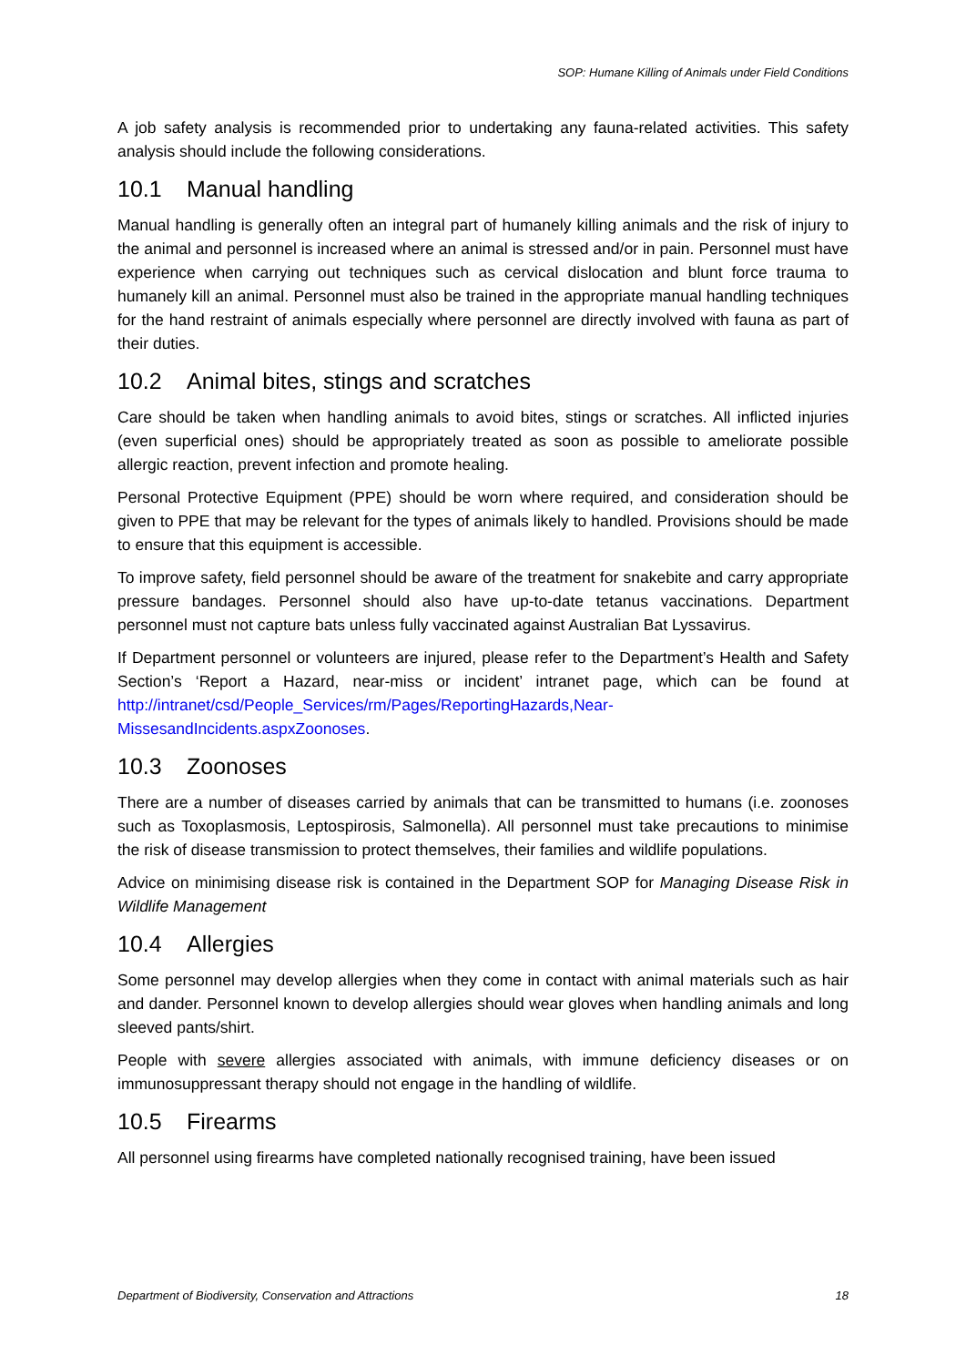SOP: Humane Killing of Animals under Field Conditions
A job safety analysis is recommended prior to undertaking any fauna-related activities. This safety analysis should include the following considerations.
10.1 Manual handling
Manual handling is generally often an integral part of humanely killing animals and the risk of injury to the animal and personnel is increased where an animal is stressed and/or in pain. Personnel must have experience when carrying out techniques such as cervical dislocation and blunt force trauma to humanely kill an animal. Personnel must also be trained in the appropriate manual handling techniques for the hand restraint of animals especially where personnel are directly involved with fauna as part of their duties.
10.2 Animal bites, stings and scratches
Care should be taken when handling animals to avoid bites, stings or scratches. All inflicted injuries (even superficial ones) should be appropriately treated as soon as possible to ameliorate possible allergic reaction, prevent infection and promote healing.
Personal Protective Equipment (PPE) should be worn where required, and consideration should be given to PPE that may be relevant for the types of animals likely to handled. Provisions should be made to ensure that this equipment is accessible.
To improve safety, field personnel should be aware of the treatment for snakebite and carry appropriate pressure bandages. Personnel should also have up-to-date tetanus vaccinations. Department personnel must not capture bats unless fully vaccinated against Australian Bat Lyssavirus.
If Department personnel or volunteers are injured, please refer to the Department’s Health and Safety Section’s ‘Report a Hazard, near-miss or incident’ intranet page, which can be found at http://intranet/csd/People_Services/rm/Pages/ReportingHazards,Near-MissesandIncidents.aspxZoonoses.
10.3 Zoonoses
There are a number of diseases carried by animals that can be transmitted to humans (i.e. zoonoses such as Toxoplasmosis, Leptospirosis, Salmonella). All personnel must take precautions to minimise the risk of disease transmission to protect themselves, their families and wildlife populations.
Advice on minimising disease risk is contained in the Department SOP for Managing Disease Risk in Wildlife Management
10.4 Allergies
Some personnel may develop allergies when they come in contact with animal materials such as hair and dander. Personnel known to develop allergies should wear gloves when handling animals and long sleeved pants/shirt.
People with severe allergies associated with animals, with immune deficiency diseases or on immunosuppressant therapy should not engage in the handling of wildlife.
10.5 Firearms
All personnel using firearms have completed nationally recognised training, have been issued
Department of Biodiversity, Conservation and Attractions 18